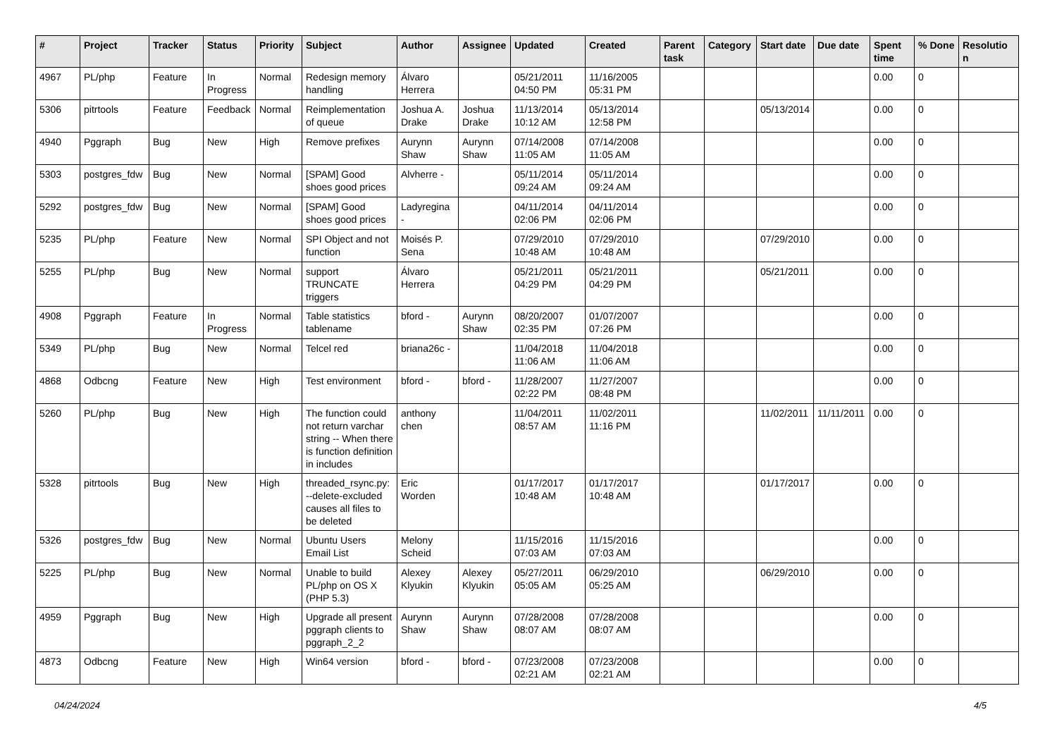| # | Project | Tracker | Status | Priority | Subject | Author | Assignee | Updated | Created | Parent task | Category | Start date | Due date | Spent time | % Done | Resolutio n |
| --- | --- | --- | --- | --- | --- | --- | --- | --- | --- | --- | --- | --- | --- | --- | --- | --- |
| 4967 | PL/php | Feature | In Progress | Normal | Redesign memory handling | Álvaro Herrera | | 05/21/2011 04:50 PM | 11/16/2005 05:31 PM | | | | | 0.00 | 0 | |
| 5306 | pitrtools | Feature | Feedback | Normal | Reimplementation of queue | Joshua A. Drake | Joshua Drake | 11/13/2014 10:12 AM | 05/13/2014 12:58 PM | | | 05/13/2014 | | 0.00 | 0 | |
| 4940 | Pggraph | Bug | New | High | Remove prefixes | Aurynn Shaw | Aurynn Shaw | 07/14/2008 11:05 AM | 07/14/2008 11:05 AM | | | | | 0.00 | 0 | |
| 5303 | postgres_fdw | Bug | New | Normal | [SPAM] Good shoes good prices | Alvherre - | | 05/11/2014 09:24 AM | 05/11/2014 09:24 AM | | | | | 0.00 | 0 | |
| 5292 | postgres_fdw | Bug | New | Normal | [SPAM] Good shoes good prices | Ladyregina - | | 04/11/2014 02:06 PM | 04/11/2014 02:06 PM | | | | | 0.00 | 0 | |
| 5235 | PL/php | Feature | New | Normal | SPI Object and not function | Moisés P. Sena | | 07/29/2010 10:48 AM | 07/29/2010 10:48 AM | | | 07/29/2010 | | 0.00 | 0 | |
| 5255 | PL/php | Bug | New | Normal | support TRUNCATE triggers | Álvaro Herrera | | 05/21/2011 04:29 PM | 05/21/2011 04:29 PM | | | 05/21/2011 | | 0.00 | 0 | |
| 4908 | Pggraph | Feature | In Progress | Normal | Table statistics tablename | bford - | Aurynn Shaw | 08/20/2007 02:35 PM | 01/07/2007 07:26 PM | | | | | 0.00 | 0 | |
| 5349 | PL/php | Bug | New | Normal | Telcel red | briana26c - | | 11/04/2018 11:06 AM | 11/04/2018 11:06 AM | | | | | 0.00 | 0 | |
| 4868 | Odbcng | Feature | New | High | Test environment | bford - | bford - | 11/28/2007 02:22 PM | 11/27/2007 08:48 PM | | | | | 0.00 | 0 | |
| 5260 | PL/php | Bug | New | High | The function could not return varchar string -- When there is function definition in includes | anthony chen | | 11/04/2011 08:57 AM | 11/02/2011 11:16 PM | | | 11/02/2011 | 11/11/2011 | 0.00 | 0 | |
| 5328 | pitrtools | Bug | New | High | threaded_rsync.py: --delete-excluded causes all files to be deleted | Eric Worden | | 01/17/2017 10:48 AM | 01/17/2017 10:48 AM | | | 01/17/2017 | | 0.00 | 0 | |
| 5326 | postgres_fdw | Bug | New | Normal | Ubuntu Users Email List | Melony Scheid | | 11/15/2016 07:03 AM | 11/15/2016 07:03 AM | | | | | 0.00 | 0 | |
| 5225 | PL/php | Bug | New | Normal | Unable to build PL/php on OS X (PHP 5.3) | Alexey Klyukin | Alexey Klyukin | 05/27/2011 05:05 AM | 06/29/2010 05:25 AM | | | 06/29/2010 | | 0.00 | 0 | |
| 4959 | Pggraph | Bug | New | High | Upgrade all present pggraph clients to pggraph_2_2 | Aurynn Shaw | Aurynn Shaw | 07/28/2008 08:07 AM | 07/28/2008 08:07 AM | | | | | 0.00 | 0 | |
| 4873 | Odbcng | Feature | New | High | Win64 version | bford - | bford - | 07/23/2008 02:21 AM | 07/23/2008 02:21 AM | | | | | 0.00 | 0 | |
04/24/2024 4/5